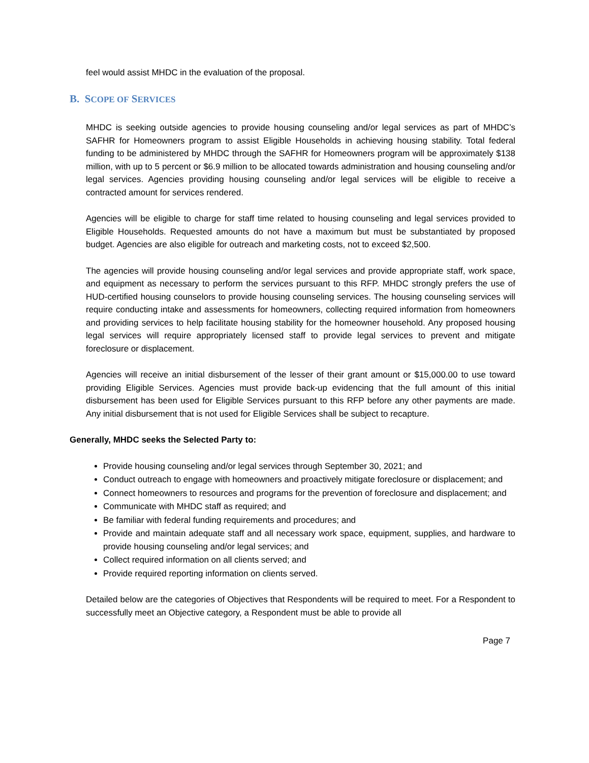feel would assist MHDC in the evaluation of the proposal.
B. SCOPE OF SERVICES
MHDC is seeking outside agencies to provide housing counseling and/or legal services as part of MHDC’s SAFHR for Homeowners program to assist Eligible Households in achieving housing stability. Total federal funding to be administered by MHDC through the SAFHR for Homeowners program will be approximately $138 million, with up to 5 percent or $6.9 million to be allocated towards administration and housing counseling and/or legal services. Agencies providing housing counseling and/or legal services will be eligible to receive a contracted amount for services rendered.
Agencies will be eligible to charge for staff time related to housing counseling and legal services provided to Eligible Households. Requested amounts do not have a maximum but must be substantiated by proposed budget. Agencies are also eligible for outreach and marketing costs, not to exceed $2,500.
The agencies will provide housing counseling and/or legal services and provide appropriate staff, work space, and equipment as necessary to perform the services pursuant to this RFP. MHDC strongly prefers the use of HUD-certified housing counselors to provide housing counseling services. The housing counseling services will require conducting intake and assessments for homeowners, collecting required information from homeowners and providing services to help facilitate housing stability for the homeowner household. Any proposed housing legal services will require appropriately licensed staff to provide legal services to prevent and mitigate foreclosure or displacement.
Agencies will receive an initial disbursement of the lesser of their grant amount or $15,000.00 to use toward providing Eligible Services. Agencies must provide back-up evidencing that the full amount of this initial disbursement has been used for Eligible Services pursuant to this RFP before any other payments are made. Any initial disbursement that is not used for Eligible Services shall be subject to recapture.
Generally, MHDC seeks the Selected Party to:
Provide housing counseling and/or legal services through September 30, 2021; and
Conduct outreach to engage with homeowners and proactively mitigate foreclosure or displacement; and
Connect homeowners to resources and programs for the prevention of foreclosure and displacement; and
Communicate with MHDC staff as required; and
Be familiar with federal funding requirements and procedures; and
Provide and maintain adequate staff and all necessary work space, equipment, supplies, and hardware to provide housing counseling and/or legal services; and
Collect required information on all clients served; and
Provide required reporting information on clients served.
Detailed below are the categories of Objectives that Respondents will be required to meet. For a Respondent to successfully meet an Objective category, a Respondent must be able to provide all
Page 7